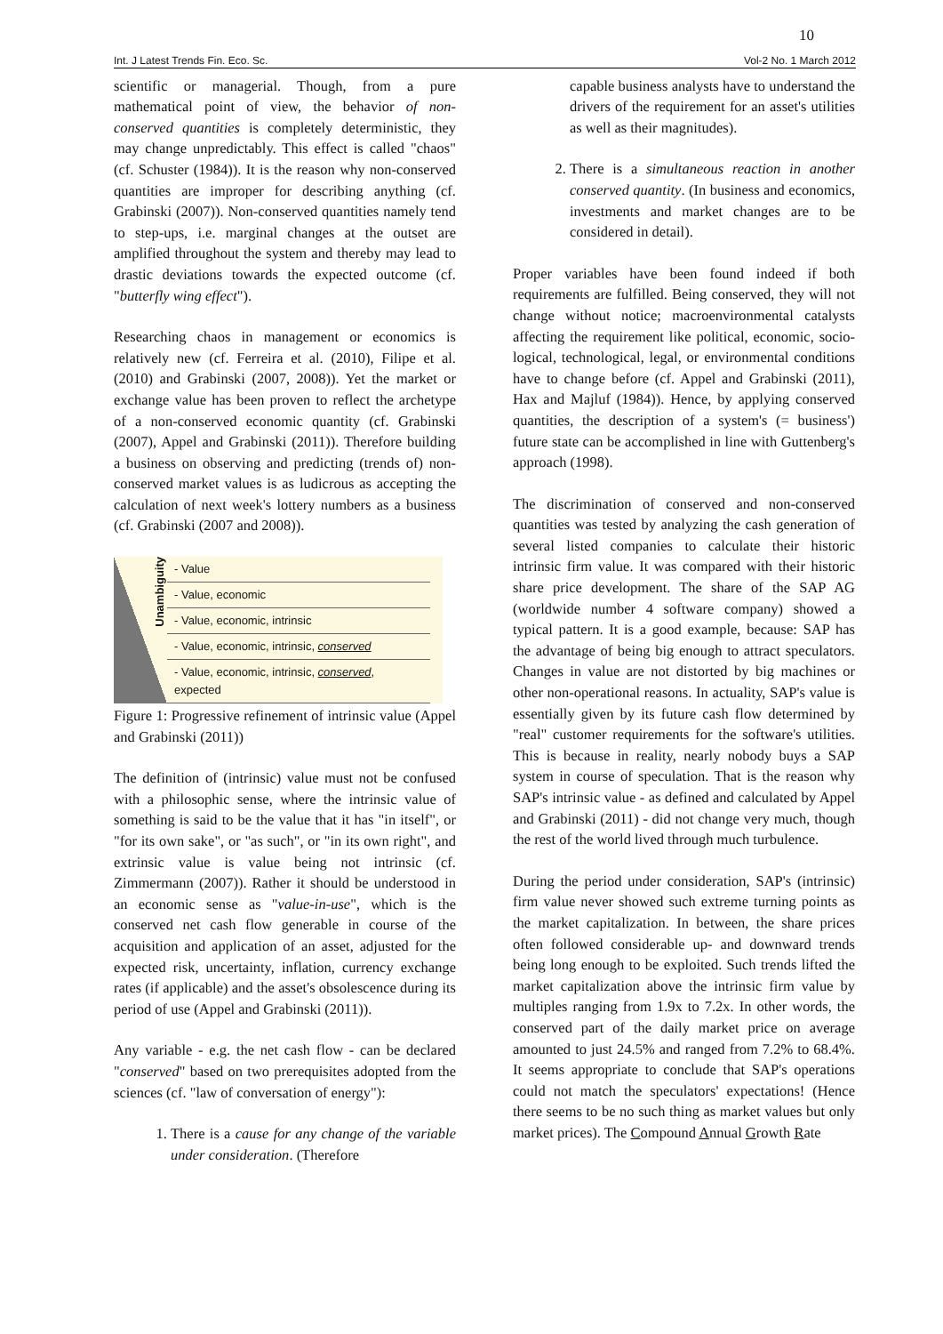10
Int. J Latest Trends Fin. Eco. Sc. Vol-2 No. 1 March 2012
scientific or managerial. Though, from a pure mathematical point of view, the behavior of non-conserved quantities is completely deterministic, they may change unpredictably. This effect is called "chaos" (cf. Schuster (1984)). It is the reason why non-conserved quantities are improper for describing anything (cf. Grabinski (2007)). Non-conserved quantities namely tend to step-ups, i.e. marginal changes at the outset are amplified throughout the system and thereby may lead to drastic deviations towards the expected outcome (cf. "butterfly wing effect").
Researching chaos in management or economics is relatively new (cf. Ferreira et al. (2010), Filipe et al. (2010) and Grabinski (2007, 2008)). Yet the market or exchange value has been proven to reflect the archetype of a non-conserved economic quantity (cf. Grabinski (2007), Appel and Grabinski (2011)). Therefore building a business on observing and predicting (trends of) non-conserved market values is as ludicrous as accepting the calculation of next week's lottery numbers as a business (cf. Grabinski (2007 and 2008)).
Unambiguity
- Value
- Value, economic
- Value, economic, intrinsic
- Value, economic, intrinsic, conserved
- Value, economic, intrinsic, conserved, expected
Figure 1: Progressive refinement of intrinsic value (Appel and Grabinski (2011))
The definition of (intrinsic) value must not be confused with a philosophic sense, where the intrinsic value of something is said to be the value that it has "in itself", or "for its own sake", or "as such", or "in its own right", and extrinsic value is value being not intrinsic (cf. Zimmermann (2007)). Rather it should be understood in an economic sense as "value-in-use", which is the conserved net cash flow generable in course of the acquisition and application of an asset, adjusted for the expected risk, uncertainty, inflation, currency exchange rates (if applicable) and the asset's obsolescence during its period of use (Appel and Grabinski (2011)).
Any variable - e.g. the net cash flow - can be declared "conserved" based on two prerequisites adopted from the sciences (cf. "law of conversation of energy"):
1. There is a cause for any change of the variable under consideration. (Therefore
capable business analysts have to understand the drivers of the requirement for an asset's utilities as well as their magnitudes).
2. There is a simultaneous reaction in another conserved quantity. (In business and economics, investments and market changes are to be considered in detail).
Proper variables have been found indeed if both requirements are fulfilled. Being conserved, they will not change without notice; macroenvironmental catalysts affecting the requirement like political, economic, socio-logical, technological, legal, or environmental conditions have to change before (cf. Appel and Grabinski (2011), Hax and Majluf (1984)). Hence, by applying conserved quantities, the description of a system's (= business') future state can be accomplished in line with Guttenberg's approach (1998).
The discrimination of conserved and non-conserved quantities was tested by analyzing the cash generation of several listed companies to calculate their historic intrinsic firm value. It was compared with their historic share price development. The share of the SAP AG (worldwide number 4 software company) showed a typical pattern. It is a good example, because: SAP has the advantage of being big enough to attract speculators. Changes in value are not distorted by big machines or other non-operational reasons. In actuality, SAP's value is essentially given by its future cash flow determined by "real" customer requirements for the software's utilities. This is because in reality, nearly nobody buys a SAP system in course of speculation. That is the reason why SAP's intrinsic value - as defined and calculated by Appel and Grabinski (2011) - did not change very much, though the rest of the world lived through much turbulence.
During the period under consideration, SAP's (intrinsic) firm value never showed such extreme turning points as the market capitalization. In between, the share prices often followed considerable up- and downward trends being long enough to be exploited. Such trends lifted the market capitalization above the intrinsic firm value by multiples ranging from 1.9x to 7.2x. In other words, the conserved part of the daily market price on average amounted to just 24.5% and ranged from 7.2% to 68.4%. It seems appropriate to conclude that SAP's operations could not match the speculators' expectations! (Hence there seems to be no such thing as market values but only market prices). The Compound Annual Growth Rate